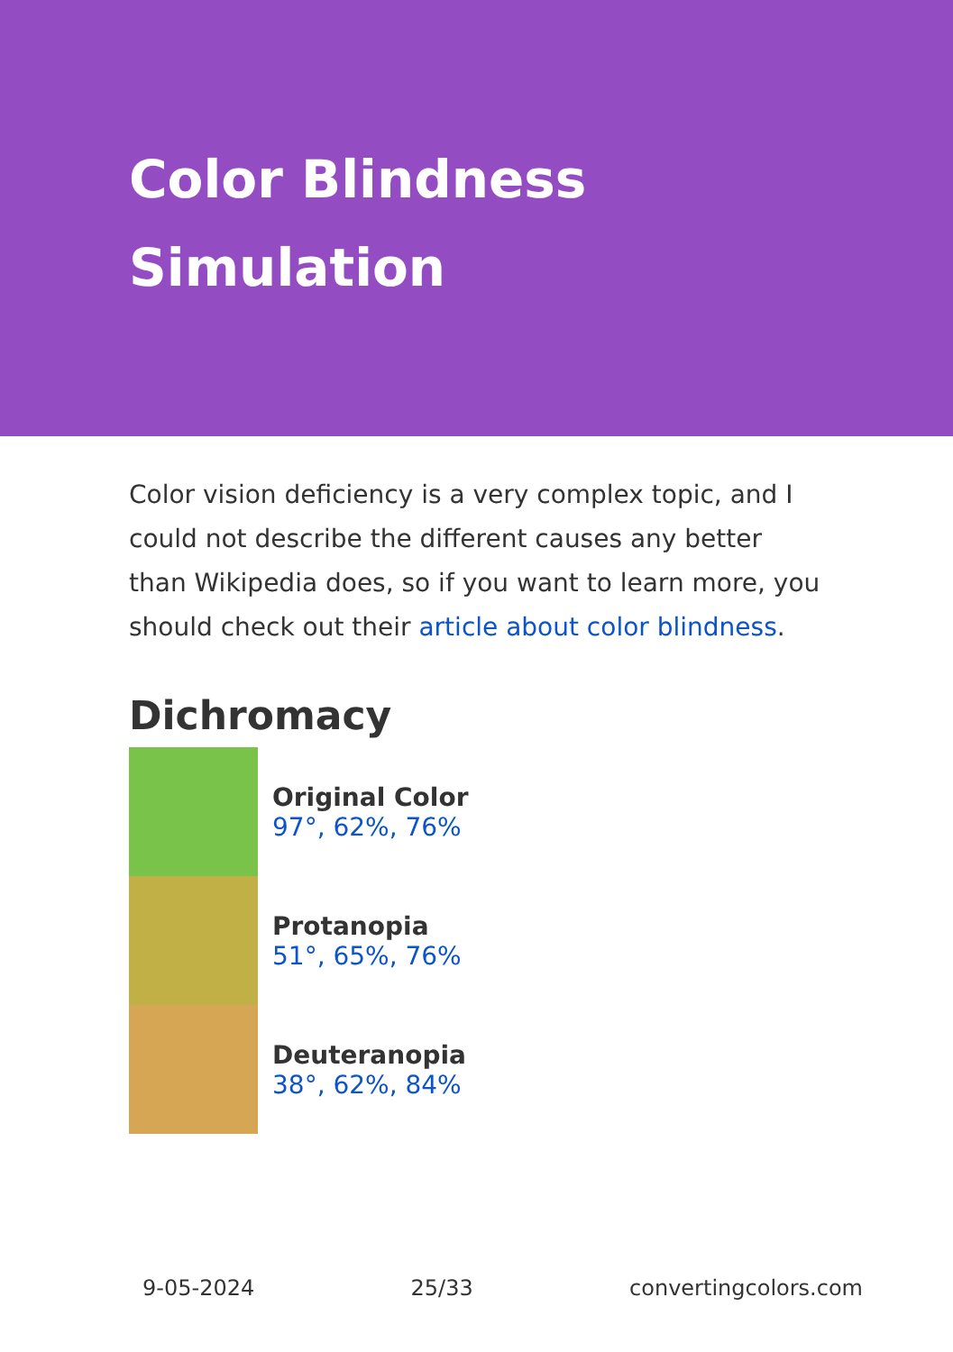Color Blindness
Simulation
Color vision deficiency is a very complex topic, and I could not describe the different causes any better than Wikipedia does, so if you want to learn more, you should check out their article about color blindness.
Dichromacy
Original Color
97°, 62%, 76%
Protanopia
51°, 65%, 76%
Deuteranopia
38°, 62%, 84%
9-05-2024 25/33 convertingcolors.com